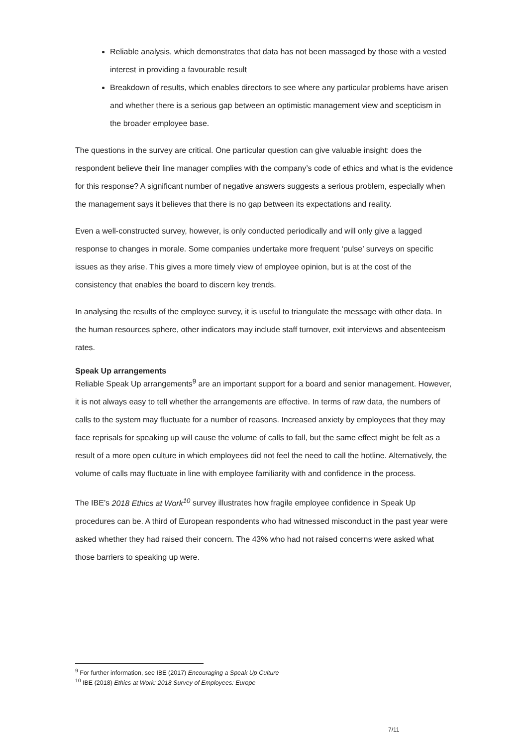Reliable analysis, which demonstrates that data has not been massaged by those with a vested interest in providing a favourable result
Breakdown of results, which enables directors to see where any particular problems have arisen and whether there is a serious gap between an optimistic management view and scepticism in the broader employee base.
The questions in the survey are critical. One particular question can give valuable insight: does the respondent believe their line manager complies with the company’s code of ethics and what is the evidence for this response? A significant number of negative answers suggests a serious problem, especially when the management says it believes that there is no gap between its expectations and reality.
Even a well-constructed survey, however, is only conducted periodically and will only give a lagged response to changes in morale. Some companies undertake more frequent ‘pulse’ surveys on specific issues as they arise. This gives a more timely view of employee opinion, but is at the cost of the consistency that enables the board to discern key trends.
In analysing the results of the employee survey, it is useful to triangulate the message with other data. In the human resources sphere, other indicators may include staff turnover, exit interviews and absenteeism rates.
Speak Up arrangements
Reliable Speak Up arrangements<sup>9</sup> are an important support for a board and senior management. However, it is not always easy to tell whether the arrangements are effective. In terms of raw data, the numbers of calls to the system may fluctuate for a number of reasons. Increased anxiety by employees that they may face reprisals for speaking up will cause the volume of calls to fall, but the same effect might be felt as a result of a more open culture in which employees did not feel the need to call the hotline. Alternatively, the volume of calls may fluctuate in line with employee familiarity with and confidence in the process.
The IBE’s 2018 Ethics at Work<sup>10</sup> survey illustrates how fragile employee confidence in Speak Up procedures can be. A third of European respondents who had witnessed misconduct in the past year were asked whether they had raised their concern. The 43% who had not raised concerns were asked what those barriers to speaking up were.
<sup>9</sup> For further information, see IBE (2017) Encouraging a Speak Up Culture
<sup>10</sup> IBE (2018) Ethics at Work: 2018 Survey of Employees: Europe
7/11